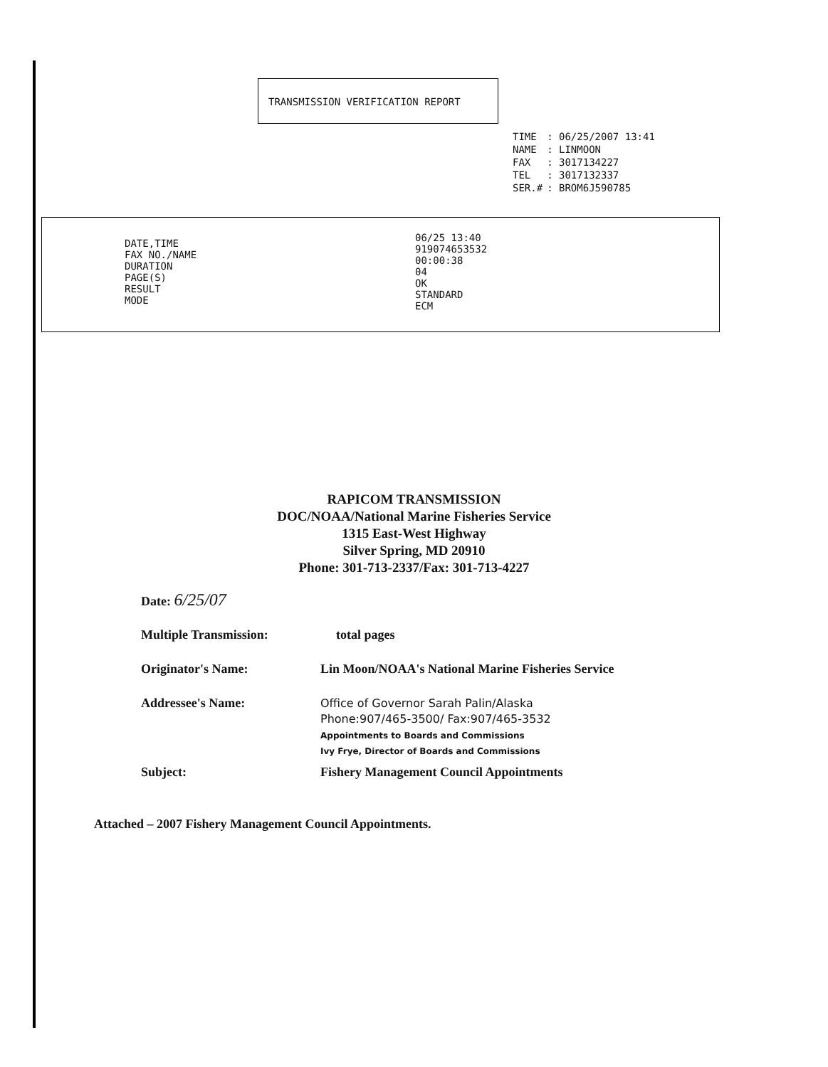TRANSMISSION VERIFICATION REPORT
| TIME | : 06/25/2007 13:41 |
| NAME | : LINMOON |
| FAX | : 3017134227 |
| TEL | : 3017132337 |
| SER.# | : BROM6J590785 |
DATE,TIME
FAX NO./NAME
DURATION
PAGE(S)
RESULT
MODE
06/25 13:40
919074653532
00:00:38
04
OK
STANDARD
ECM
RAPICOM TRANSMISSION
DOC/NOAA/National Marine Fisheries Service
1315 East-West Highway
Silver Spring, MD 20910
Phone: 301-713-2337/Fax: 301-713-4227
Date: 6/25/07
Multiple Transmission: total pages
Originator's Name:
Lin Moon/NOAA's National Marine Fisheries Service
Addressee's Name:
Office of Governor Sarah Palin/Alaska
Phone:907/465-3500/ Fax:907/465-3532
Appointments to Boards and Commissions
Ivy Frye, Director of Boards and Commissions
Subject:
Fishery Management Council Appointments
Attached – 2007 Fishery Management Council Appointments.